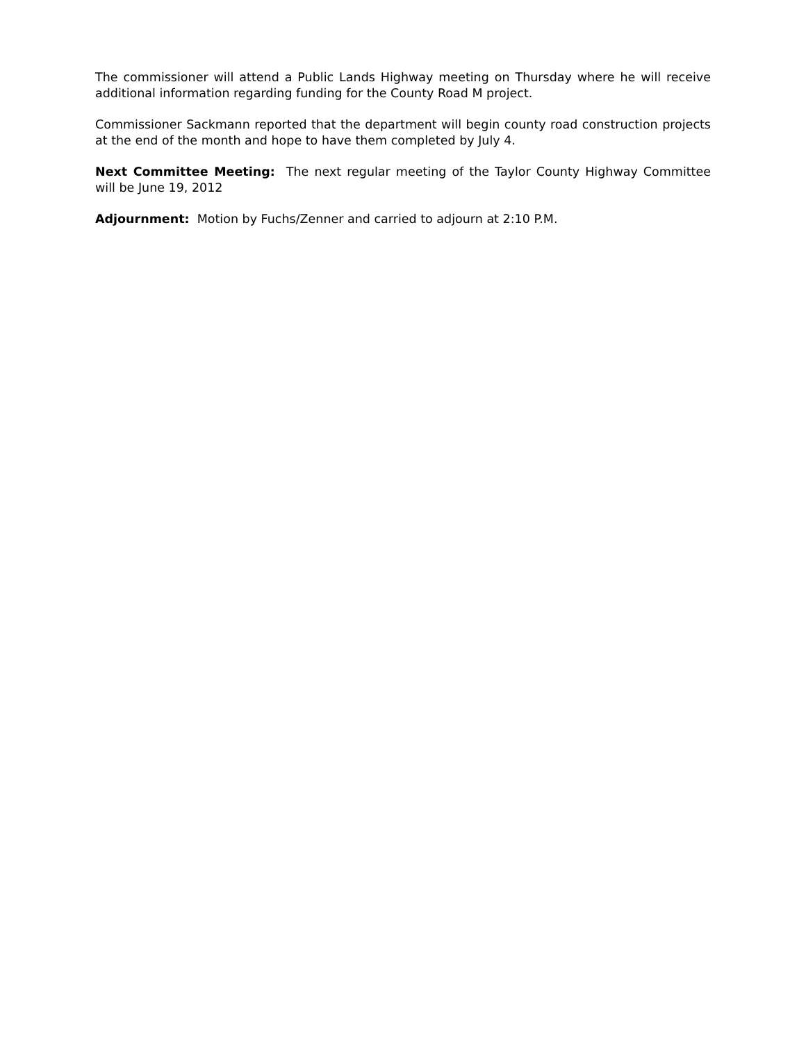The commissioner will attend a Public Lands Highway meeting on Thursday where he will receive additional information regarding funding for the County Road M project.
Commissioner Sackmann reported that the department will begin county road construction projects at the end of the month and hope to have them completed by July 4.
Next Committee Meeting: The next regular meeting of the Taylor County Highway Committee will be June 19, 2012
Adjournment: Motion by Fuchs/Zenner and carried to adjourn at 2:10 P.M.